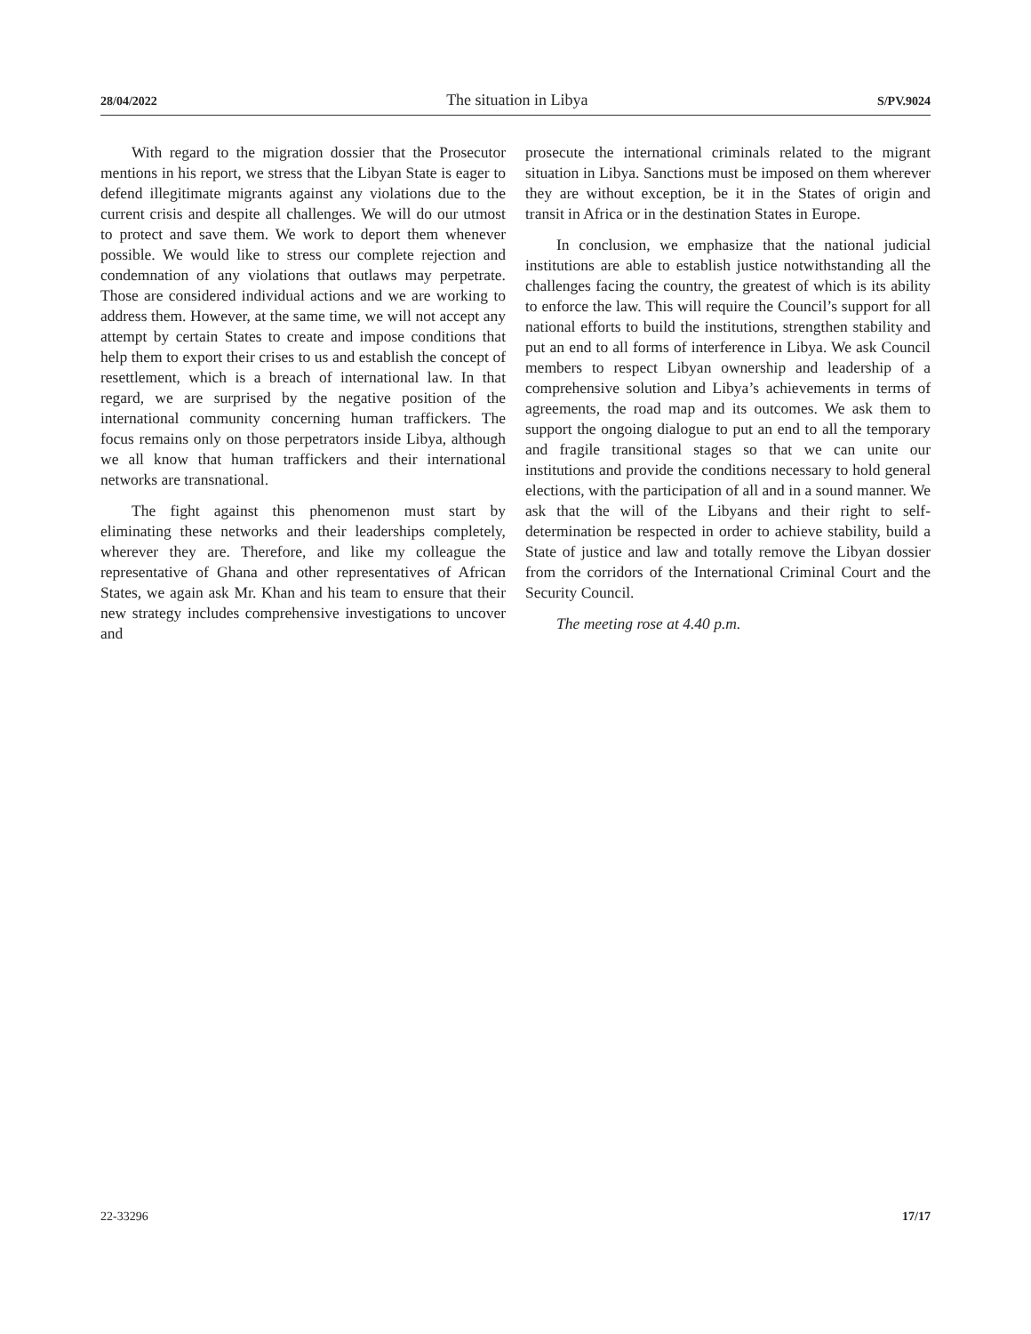28/04/2022 The situation in Libya S/PV.9024
With regard to the migration dossier that the Prosecutor mentions in his report, we stress that the Libyan State is eager to defend illegitimate migrants against any violations due to the current crisis and despite all challenges. We will do our utmost to protect and save them. We work to deport them whenever possible. We would like to stress our complete rejection and condemnation of any violations that outlaws may perpetrate. Those are considered individual actions and we are working to address them. However, at the same time, we will not accept any attempt by certain States to create and impose conditions that help them to export their crises to us and establish the concept of resettlement, which is a breach of international law. In that regard, we are surprised by the negative position of the international community concerning human traffickers. The focus remains only on those perpetrators inside Libya, although we all know that human traffickers and their international networks are transnational.
The fight against this phenomenon must start by eliminating these networks and their leaderships completely, wherever they are. Therefore, and like my colleague the representative of Ghana and other representatives of African States, we again ask Mr. Khan and his team to ensure that their new strategy includes comprehensive investigations to uncover and
prosecute the international criminals related to the migrant situation in Libya. Sanctions must be imposed on them wherever they are without exception, be it in the States of origin and transit in Africa or in the destination States in Europe.
In conclusion, we emphasize that the national judicial institutions are able to establish justice notwithstanding all the challenges facing the country, the greatest of which is its ability to enforce the law. This will require the Council’s support for all national efforts to build the institutions, strengthen stability and put an end to all forms of interference in Libya. We ask Council members to respect Libyan ownership and leadership of a comprehensive solution and Libya’s achievements in terms of agreements, the road map and its outcomes. We ask them to support the ongoing dialogue to put an end to all the temporary and fragile transitional stages so that we can unite our institutions and provide the conditions necessary to hold general elections, with the participation of all and in a sound manner. We ask that the will of the Libyans and their right to self-determination be respected in order to achieve stability, build a State of justice and law and totally remove the Libyan dossier from the corridors of the International Criminal Court and the Security Council.
The meeting rose at 4.40 p.m.
22-33296 17/17